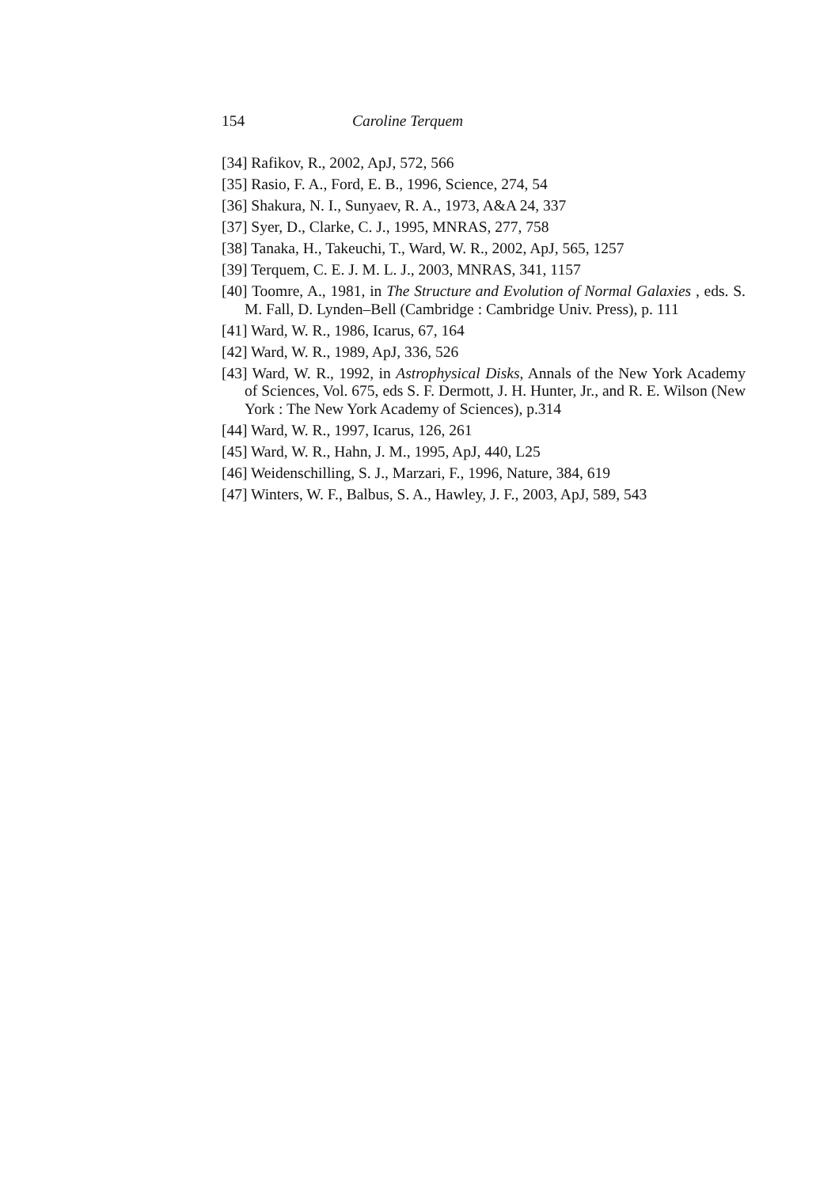154 Caroline Terquem
[34] Rafikov, R., 2002, ApJ, 572, 566
[35] Rasio, F. A., Ford, E. B., 1996, Science, 274, 54
[36] Shakura, N. I., Sunyaev, R. A., 1973, A&A 24, 337
[37] Syer, D., Clarke, C. J., 1995, MNRAS, 277, 758
[38] Tanaka, H., Takeuchi, T., Ward, W. R., 2002, ApJ, 565, 1257
[39] Terquem, C. E. J. M. L. J., 2003, MNRAS, 341, 1157
[40] Toomre, A., 1981, in The Structure and Evolution of Normal Galaxies , eds. S. M. Fall, D. Lynden–Bell (Cambridge : Cambridge Univ. Press), p. 111
[41] Ward, W. R., 1986, Icarus, 67, 164
[42] Ward, W. R., 1989, ApJ, 336, 526
[43] Ward, W. R., 1992, in Astrophysical Disks, Annals of the New York Academy of Sciences, Vol. 675, eds S. F. Dermott, J. H. Hunter, Jr., and R. E. Wilson (New York : The New York Academy of Sciences), p.314
[44] Ward, W. R., 1997, Icarus, 126, 261
[45] Ward, W. R., Hahn, J. M., 1995, ApJ, 440, L25
[46] Weidenschilling, S. J., Marzari, F., 1996, Nature, 384, 619
[47] Winters, W. F., Balbus, S. A., Hawley, J. F., 2003, ApJ, 589, 543